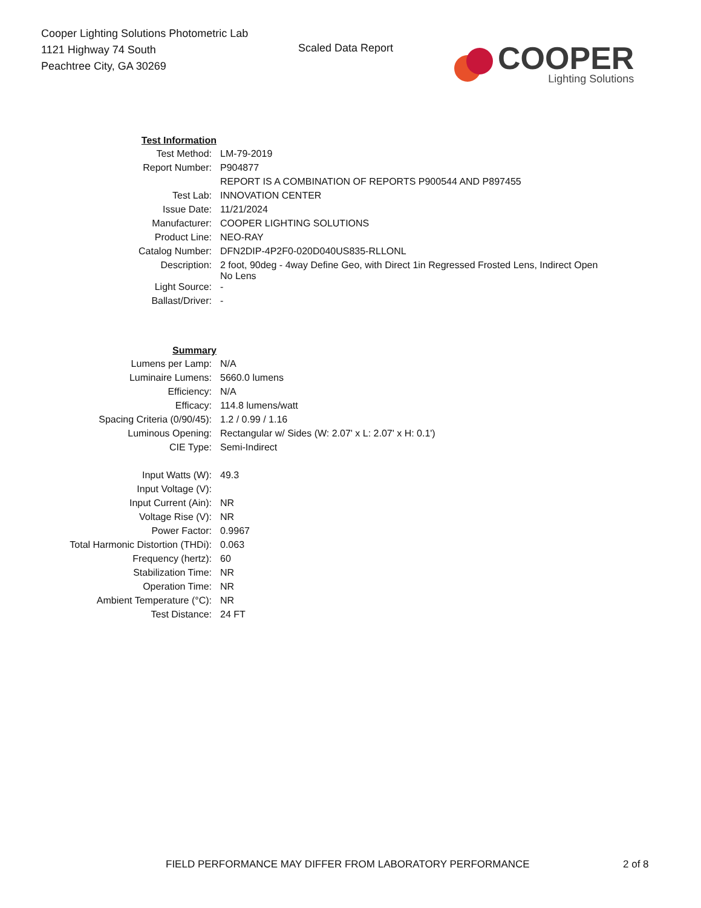Cooper Lighting Solutions Photometric Lab
1121 Highway 74 South
Peachtree City, GA 30269
Scaled Data Report
COOPER
Lighting Solutions
| Test Information | |
| Test Method: | LM-79-2019 |
| Report Number: | P904877 |
| | REPORT IS A COMBINATION OF REPORTS P900544 AND P897455 |
| Test Lab: | INNOVATION CENTER |
| Issue Date: | 11/21/2024 |
| Manufacturer: | COOPER LIGHTING SOLUTIONS |
| Product Line: | NEO-RAY |
| Catalog Number: | DFN2DIP-4P2F0-020D040US835-RLLONL |
| Description: | 2 foot, 90deg - 4way Define Geo, with Direct 1in Regressed Frosted Lens, Indirect Open No Lens |
| Light Source: | - |
| Ballast/Driver: | - |
| Summary | |
| Lumens per Lamp: | N/A |
| Luminaire Lumens: | 5660.0 lumens |
| Efficiency: | N/A |
| Efficacy: | 114.8 lumens/watt |
| Spacing Criteria (0/90/45): | 1.2 / 0.99 / 1.16 |
| Luminous Opening: | Rectangular w/ Sides (W: 2.07' x L: 2.07' x H: 0.1') |
| CIE Type: | Semi-Indirect |
| Input Watts (W): | 49.3 |
| Input Voltage (V): | |
| Input Current (Ain): | NR |
| Voltage Rise (V): | NR |
| Power Factor: | 0.9967 |
| Total Harmonic Distortion (THDi): | 0.063 |
| Frequency (hertz): | 60 |
| Stabilization Time: | NR |
| Operation Time: | NR |
| Ambient Temperature (°C): | NR |
| Test Distance: | 24 FT |
FIELD PERFORMANCE MAY DIFFER FROM LABORATORY PERFORMANCE
2 of 8